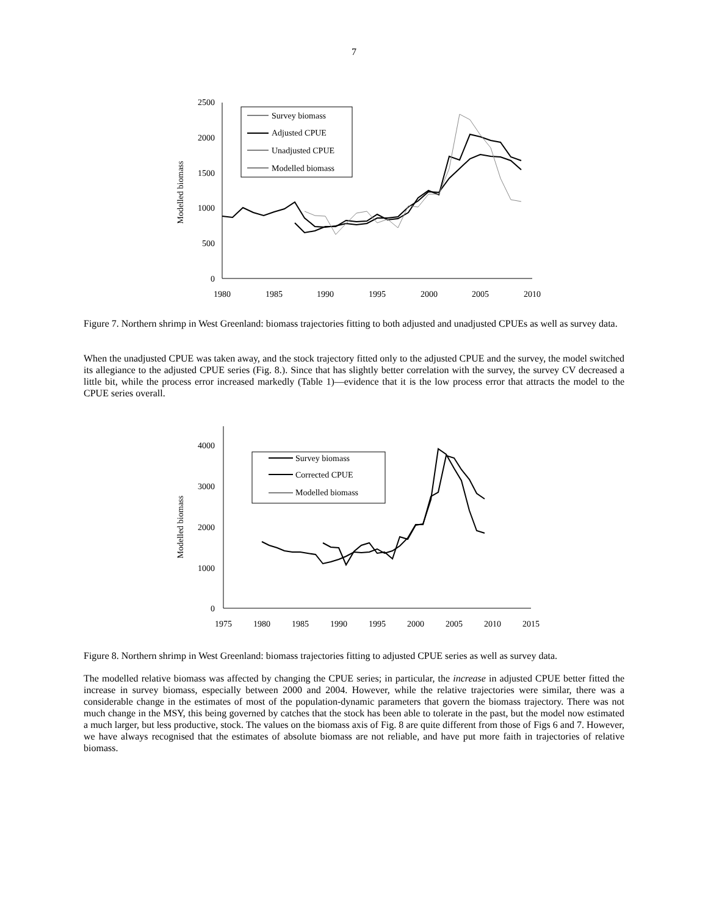7
Modelled biomass
0
500
1000
1500
2000
2500
1980
1985
1990
1995
2000
2005
2010
Survey biomass
Adjusted CPUE
Unadjusted CPUE
Modelled biomass
Figure 7. Northern shrimp in West Greenland: biomass trajectories fitting to both adjusted and unadjusted CPUEs as well as survey data.
When the unadjusted CPUE was taken away, and the stock trajectory fitted only to the adjusted CPUE and the survey, the model switched its allegiance to the adjusted CPUE series (Fig. 8.). Since that has slightly better correlation with the survey, the survey CV decreased a little bit, while the process error increased markedly (Table 1)—evidence that it is the low process error that attracts the model to the CPUE series overall.
Modelled biomass
0
1000
2000
3000
4000
1975
1980
1985
1990
1995
2000
2005
2010
2015
Survey biomass
Corrected CPUE
Modelled biomass
Figure 8. Northern shrimp in West Greenland: biomass trajectories fitting to adjusted CPUE series as well as survey data.
The modelled relative biomass was affected by changing the CPUE series; in particular, the increase in adjusted CPUE better fitted the increase in survey biomass, especially between 2000 and 2004. However, while the relative trajectories were similar, there was a considerable change in the estimates of most of the population-dynamic parameters that govern the biomass trajectory. There was not much change in the MSY, this being governed by catches that the stock has been able to tolerate in the past, but the model now estimated a much larger, but less productive, stock. The values on the biomass axis of Fig. 8 are quite different from those of Figs 6 and 7. However, we have always recognised that the estimates of absolute biomass are not reliable, and have put more faith in trajectories of relative biomass.